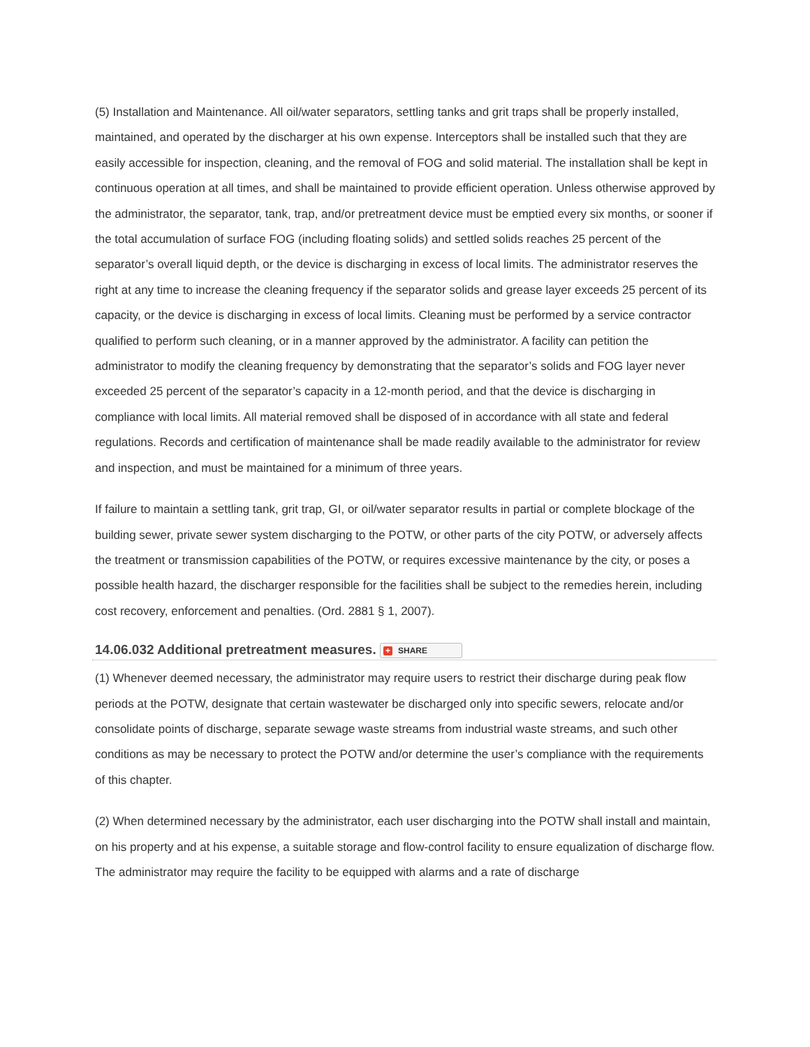(5) Installation and Maintenance. All oil/water separators, settling tanks and grit traps shall be properly installed, maintained, and operated by the discharger at his own expense. Interceptors shall be installed such that they are easily accessible for inspection, cleaning, and the removal of FOG and solid material. The installation shall be kept in continuous operation at all times, and shall be maintained to provide efficient operation. Unless otherwise approved by the administrator, the separator, tank, trap, and/or pretreatment device must be emptied every six months, or sooner if the total accumulation of surface FOG (including floating solids) and settled solids reaches 25 percent of the separator’s overall liquid depth, or the device is discharging in excess of local limits. The administrator reserves the right at any time to increase the cleaning frequency if the separator solids and grease layer exceeds 25 percent of its capacity, or the device is discharging in excess of local limits. Cleaning must be performed by a service contractor qualified to perform such cleaning, or in a manner approved by the administrator. A facility can petition the administrator to modify the cleaning frequency by demonstrating that the separator’s solids and FOG layer never exceeded 25 percent of the separator’s capacity in a 12-month period, and that the device is discharging in compliance with local limits. All material removed shall be disposed of in accordance with all state and federal regulations. Records and certification of maintenance shall be made readily available to the administrator for review and inspection, and must be maintained for a minimum of three years.
If failure to maintain a settling tank, grit trap, GI, or oil/water separator results in partial or complete blockage of the building sewer, private sewer system discharging to the POTW, or other parts of the city POTW, or adversely affects the treatment or transmission capabilities of the POTW, or requires excessive maintenance by the city, or poses a possible health hazard, the discharger responsible for the facilities shall be subject to the remedies herein, including cost recovery, enforcement and penalties. (Ord. 2881 § 1, 2007).
14.06.032 Additional pretreatment measures. + SHARE
(1) Whenever deemed necessary, the administrator may require users to restrict their discharge during peak flow periods at the POTW, designate that certain wastewater be discharged only into specific sewers, relocate and/or consolidate points of discharge, separate sewage waste streams from industrial waste streams, and such other conditions as may be necessary to protect the POTW and/or determine the user’s compliance with the requirements of this chapter.
(2) When determined necessary by the administrator, each user discharging into the POTW shall install and maintain, on his property and at his expense, a suitable storage and flow-control facility to ensure equalization of discharge flow. The administrator may require the facility to be equipped with alarms and a rate of discharge